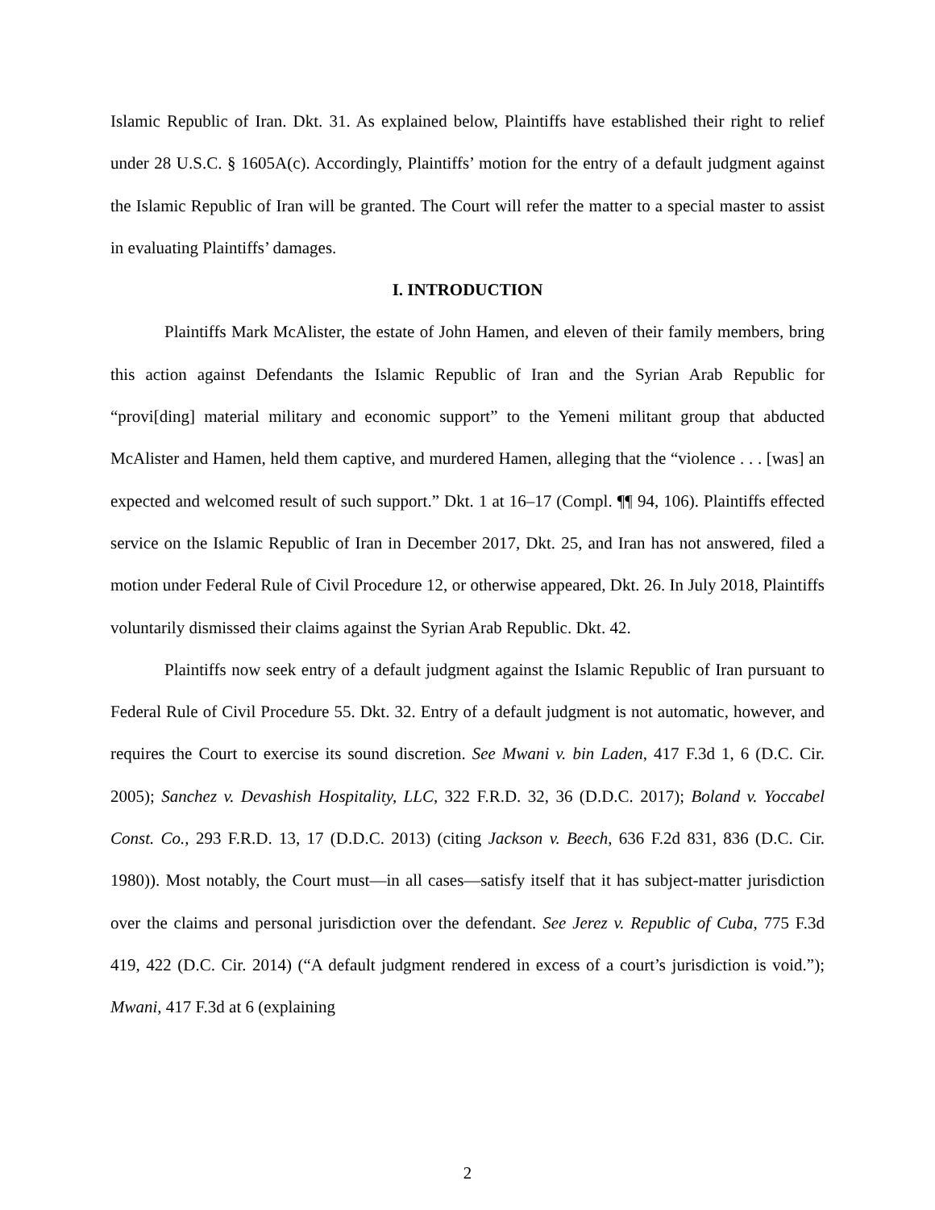Islamic Republic of Iran. Dkt. 31. As explained below, Plaintiffs have established their right to relief under 28 U.S.C. § 1605A(c). Accordingly, Plaintiffs’ motion for the entry of a default judgment against the Islamic Republic of Iran will be granted. The Court will refer the matter to a special master to assist in evaluating Plaintiffs’ damages.
I. INTRODUCTION
Plaintiffs Mark McAlister, the estate of John Hamen, and eleven of their family members, bring this action against Defendants the Islamic Republic of Iran and the Syrian Arab Republic for “provi[ding] material military and economic support” to the Yemeni militant group that abducted McAlister and Hamen, held them captive, and murdered Hamen, alleging that the “violence . . . [was] an expected and welcomed result of such support.” Dkt. 1 at 16–17 (Compl. ¶¶ 94, 106). Plaintiffs effected service on the Islamic Republic of Iran in December 2017, Dkt. 25, and Iran has not answered, filed a motion under Federal Rule of Civil Procedure 12, or otherwise appeared, Dkt. 26. In July 2018, Plaintiffs voluntarily dismissed their claims against the Syrian Arab Republic. Dkt. 42.
Plaintiffs now seek entry of a default judgment against the Islamic Republic of Iran pursuant to Federal Rule of Civil Procedure 55. Dkt. 32. Entry of a default judgment is not automatic, however, and requires the Court to exercise its sound discretion. See Mwani v. bin Laden, 417 F.3d 1, 6 (D.C. Cir. 2005); Sanchez v. Devashish Hospitality, LLC, 322 F.R.D. 32, 36 (D.D.C. 2017); Boland v. Yoccabel Const. Co., 293 F.R.D. 13, 17 (D.D.C. 2013) (citing Jackson v. Beech, 636 F.2d 831, 836 (D.C. Cir. 1980)). Most notably, the Court must—in all cases—satisfy itself that it has subject-matter jurisdiction over the claims and personal jurisdiction over the defendant. See Jerez v. Republic of Cuba, 775 F.3d 419, 422 (D.C. Cir. 2014) (“A default judgment rendered in excess of a court’s jurisdiction is void.”); Mwani, 417 F.3d at 6 (explaining
2